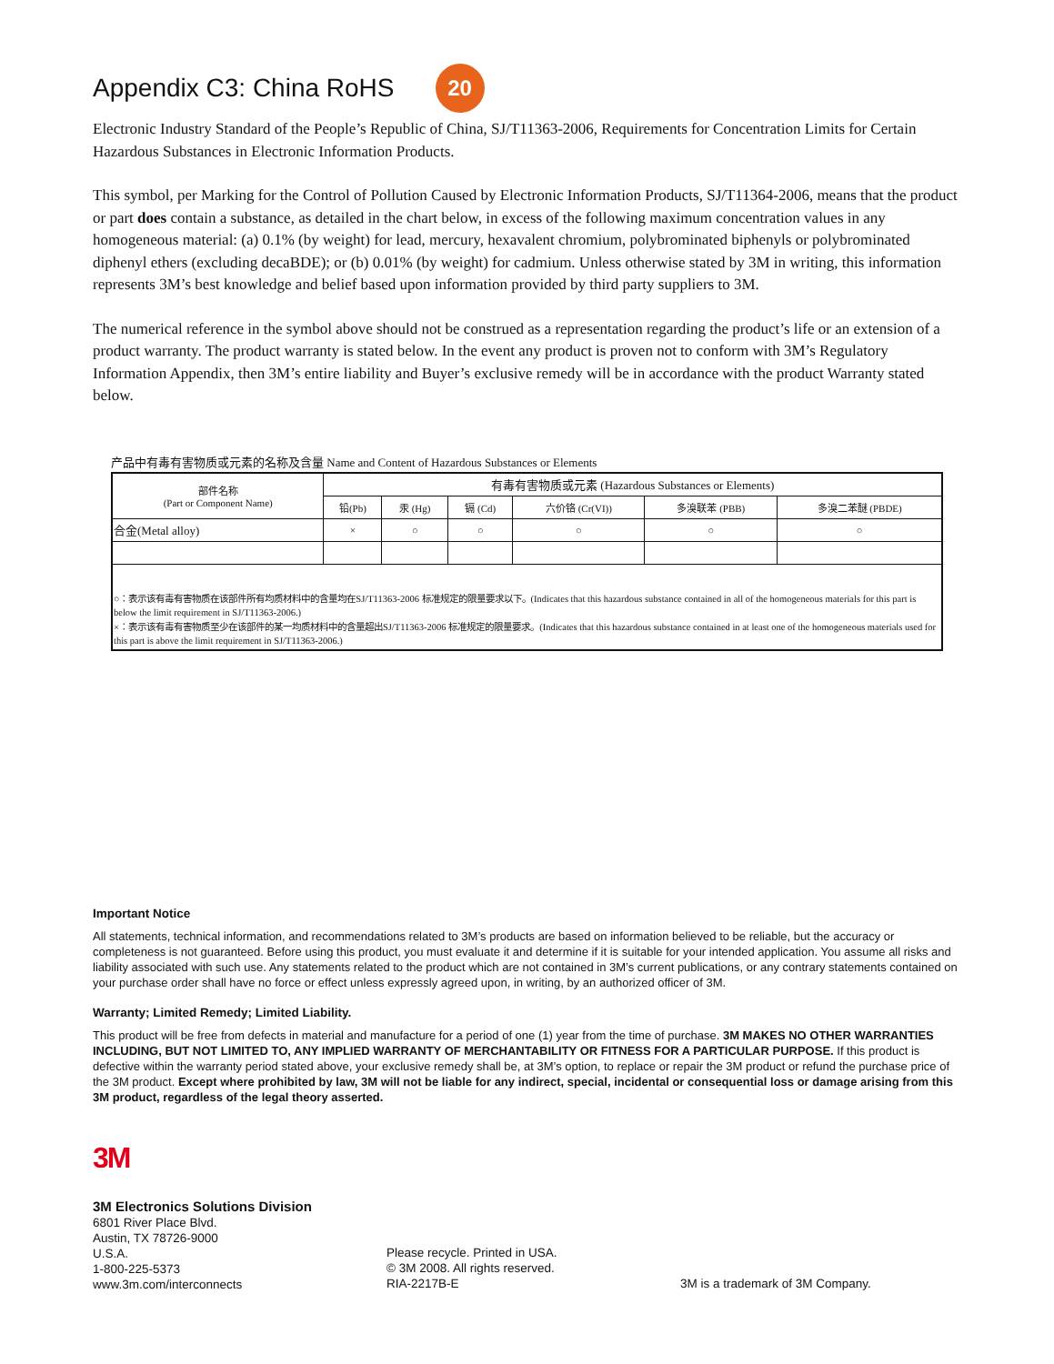Appendix C3: China RoHS 20
Electronic Industry Standard of the People’s Republic of China, SJ/T11363-2006, Requirements for Concentration Limits for Certain Hazardous Substances in Electronic Information Products.
This symbol, per Marking for the Control of Pollution Caused by Electronic Information Products, SJ/T11364-2006, means that the product or part does contain a substance, as detailed in the chart below, in excess of the following maximum concentration values in any homogeneous material: (a) 0.1% (by weight) for lead, mercury, hexavalent chromium, polybrominated biphenyls or polybrominated diphenyl ethers (excluding decaBDE); or (b) 0.01% (by weight) for cadmium. Unless otherwise stated by 3M in writing, this information represents 3M’s best knowledge and belief based upon information provided by third party suppliers to 3M.
The numerical reference in the symbol above should not be construed as a representation regarding the product’s life or an extension of a product warranty. The product warranty is stated below. In the event any product is proven not to conform with 3M’s Regulatory Information Appendix, then 3M’s entire liability and Buyer’s exclusive remedy will be in accordance with the product Warranty stated below.
产品中有毒有害物质或元素的名称及含量 Name and Content of Hazardous Substances or Elements
| 部件名称 (Part or Component Name) | 有毒有害物质或元素 (Hazardous Substances or Elements) | | | | | |
| --- | --- | --- | --- | --- | --- | --- |
| | 铅(Pb) | 汞 (Hg) | 镉 (Cd) | 六价铬 (Cr(VI)) | 多溴联苯 (PBB) | 多溴二苯醚 (PBDE) |
| 合金(Metal alloy) | × | ○ | ○ | ○ | ○ | ○ |
| ○：表示该有毒有害物质在该部件所有均质材料中的含量均在SJ/T11363-2006 标准规定的限量要求以下。(Indicates that this hazardous substance contained in all of the homogeneous materials for this part is below the limit requirement in SJ/T11363-2006.) ×：表示该有毒有害物质至少在该部件的某一均质材料中的含量超出SJ/T11363-2006 标准规定的限量要求。(Indicates that this hazardous substance contained in at least one of the homogeneous materials used for this part is above the limit requirement in SJ/T11363-2006.) | | | | | | |
Important Notice
All statements, technical information, and recommendations related to 3M’s products are based on information believed to be reliable, but the accuracy or completeness is not guaranteed. Before using this product, you must evaluate it and determine if it is suitable for your intended application. You assume all risks and liability associated with such use. Any statements related to the product which are not contained in 3M’s current publications, or any contrary statements contained on your purchase order shall have no force or effect unless expressly agreed upon, in writing, by an authorized officer of 3M.
Warranty; Limited Remedy; Limited Liability.
This product will be free from defects in material and manufacture for a period of one (1) year from the time of purchase. 3M MAKES NO OTHER WARRANTIES INCLUDING, BUT NOT LIMITED TO, ANY IMPLIED WARRANTY OF MERCHANTABILITY OR FITNESS FOR A PARTICULAR PURPOSE. If this product is defective within the warranty period stated above, your exclusive remedy shall be, at 3M’s option, to replace or repair the 3M product or refund the purchase price of the 3M product. Except where prohibited by law, 3M will not be liable for any indirect, special, incidental or consequential loss or damage arising from this 3M product, regardless of the legal theory asserted.
3M
3M Electronics Solutions Division
6801 River Place Blvd.
Austin, TX 78726-9000
U.S.A.
1-800-225-5373
www.3m.com/interconnects
Please recycle. Printed in USA.
© 3M 2008. All rights reserved.
RIA-2217B-E
3M is a trademark of 3M Company.